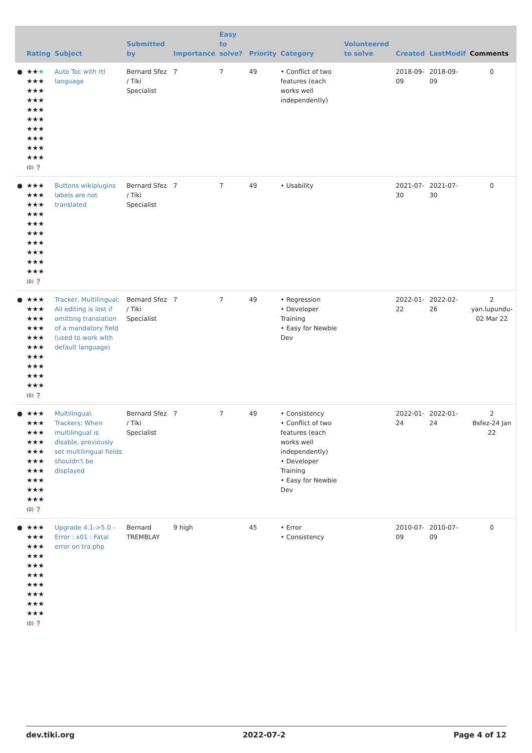| | Rating | Subject | Submitted by | Importance | Easy to solve? | Priority | Category | Volunteered to solve | Created | LastModif | Comments |
| --- | --- | --- | --- | --- | --- | --- | --- | --- | --- | --- | --- |
| ● | ★★ ★ ★★★ ★★★ ★★★ ★★★ ★★★ ★★★ ★★★ ★★★ ★★★ (0) ❓ | Auto Toc with rtl language | Bernard Sfez / Tiki Specialist | 7 | 7 | 49 | • Conflict of two features (each works well independently) | | 2018-09-09 | 2018-09-09 | 0 |
| ● | ★★★ ★★★ ★★★ ★★★ ★★★ ★★★ ★★★ ★★★ ★★★ ★★★ (0) ❓ | Buttons wikiplugins labels are not translated | Bernard Sfez / Tiki Specialist | 7 | 7 | 49 | • Usability | | 2021-07-30 | 2021-07-30 | 0 |
| ● | ★★★ ★★★ ★★★ ★★★ ★★★ ★★★ ★★★ ★★★ ★★★ ★★★ (0) ❓ | Tracker, Multilingual; All editing is lost if omitting translation of a mandatory field (used to work with default language) | Bernard Sfez / Tiki Specialist | 7 | 7 | 49 | • Regression • Developer Training • Easy for Newbie Dev | | 2022-01-22 | 2022-02-26 | 2 yan.lupundu-02 Mar 22 |
| ● | ★★★ ★★★ ★★★ ★★★ ★★★ ★★★ ★★★ ★★★ ★★★ ★★★ (0) ❓ | Multilingual, Trackers; When multilingual is disable, previously set multilingual fields shouldn't be displayed | Bernard Sfez / Tiki Specialist | 7 | 7 | 49 | • Consistency • Conflict of two features (each works well independently) • Developer Training • Easy for Newbie Dev | | 2022-01-24 | 2022-01-24 | 2 Bsfez-24 Jan 22 |
| ● | ★★★ ★★★ ★★★ ★★★ ★★★ ★★★ ★★★ ★★★ ★★★ ★★★ (0) ❓ | Upgrade 4.1->5.0 - Error : x01 : Fatal error on tra.php | Bernard TREMBLAY | 9 high | | 45 | • Error • Consistency | | 2010-07-09 | 2010-07-09 | 0 |
dev.tiki.org 2022-07-2 Page 4 of 12